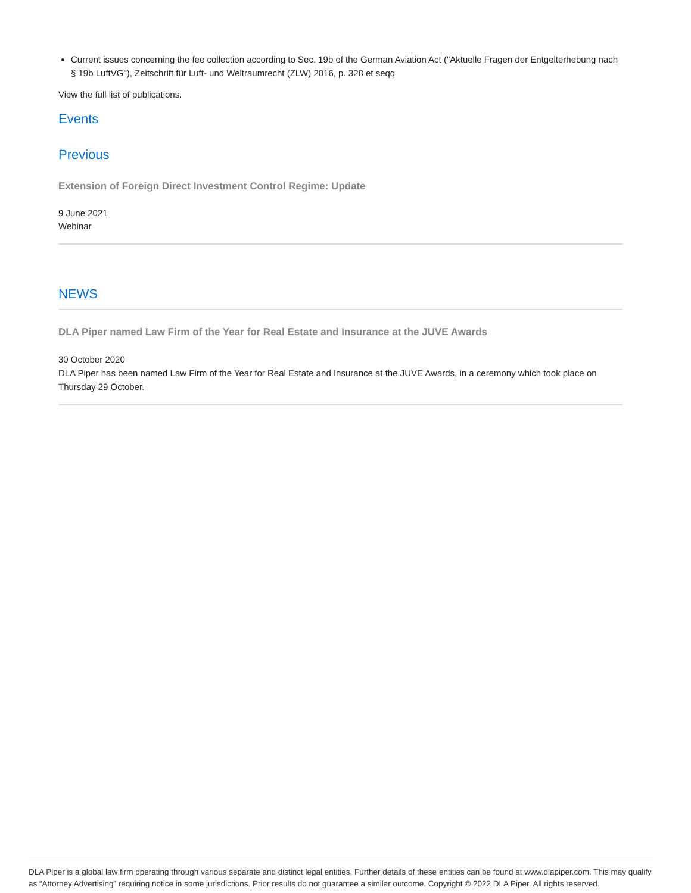Current issues concerning the fee collection according to Sec. 19b of the German Aviation Act ("Aktuelle Fragen der Entgelterhebung nach § 19b LuftVG"), Zeitschrift für Luft- und Weltraumrecht (ZLW) 2016, p. 328 et seqq
View the full list of publications.
Events
Previous
Extension of Foreign Direct Investment Control Regime: Update
9 June 2021
Webinar
NEWS
DLA Piper named Law Firm of the Year for Real Estate and Insurance at the JUVE Awards
30 October 2020
DLA Piper has been named Law Firm of the Year for Real Estate and Insurance at the JUVE Awards, in a ceremony which took place on Thursday 29 October.
DLA Piper is a global law firm operating through various separate and distinct legal entities. Further details of these entities can be found at www.dlapiper.com. This may qualify as “Attorney Advertising” requiring notice in some jurisdictions. Prior results do not guarantee a similar outcome. Copyright © 2022 DLA Piper. All rights reserved.